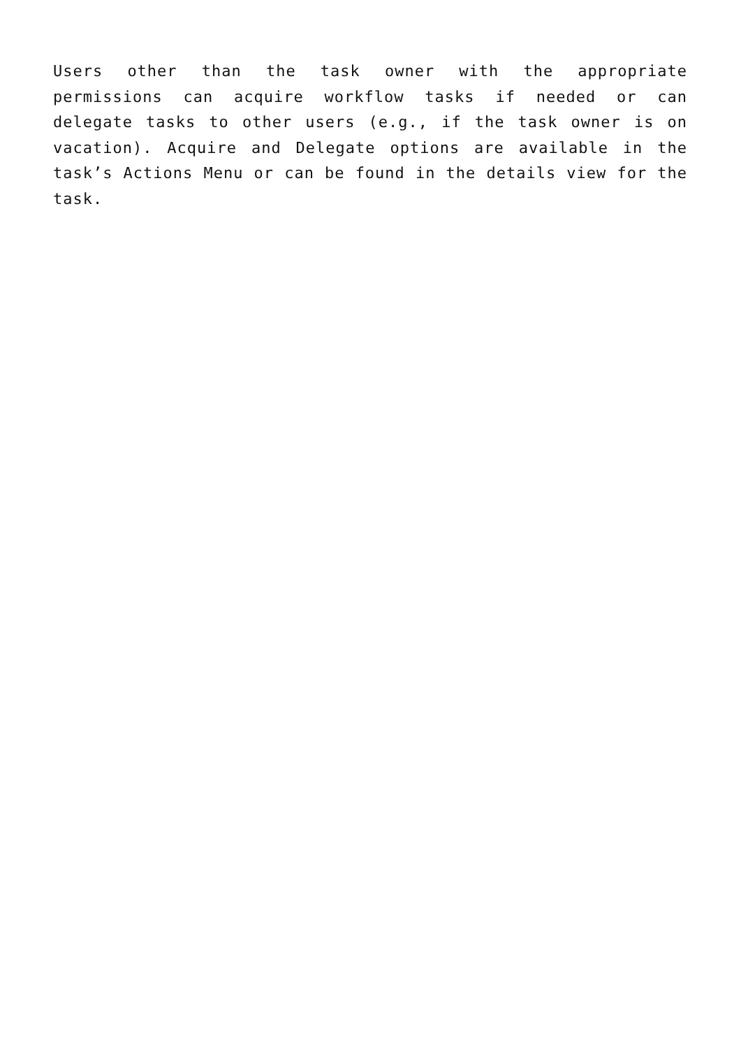Users other than the task owner with the appropriate permissions can acquire workflow tasks if needed or can delegate tasks to other users (e.g., if the task owner is on vacation). Acquire and Delegate options are available in the task’s Actions Menu or can be found in the details view for the task.